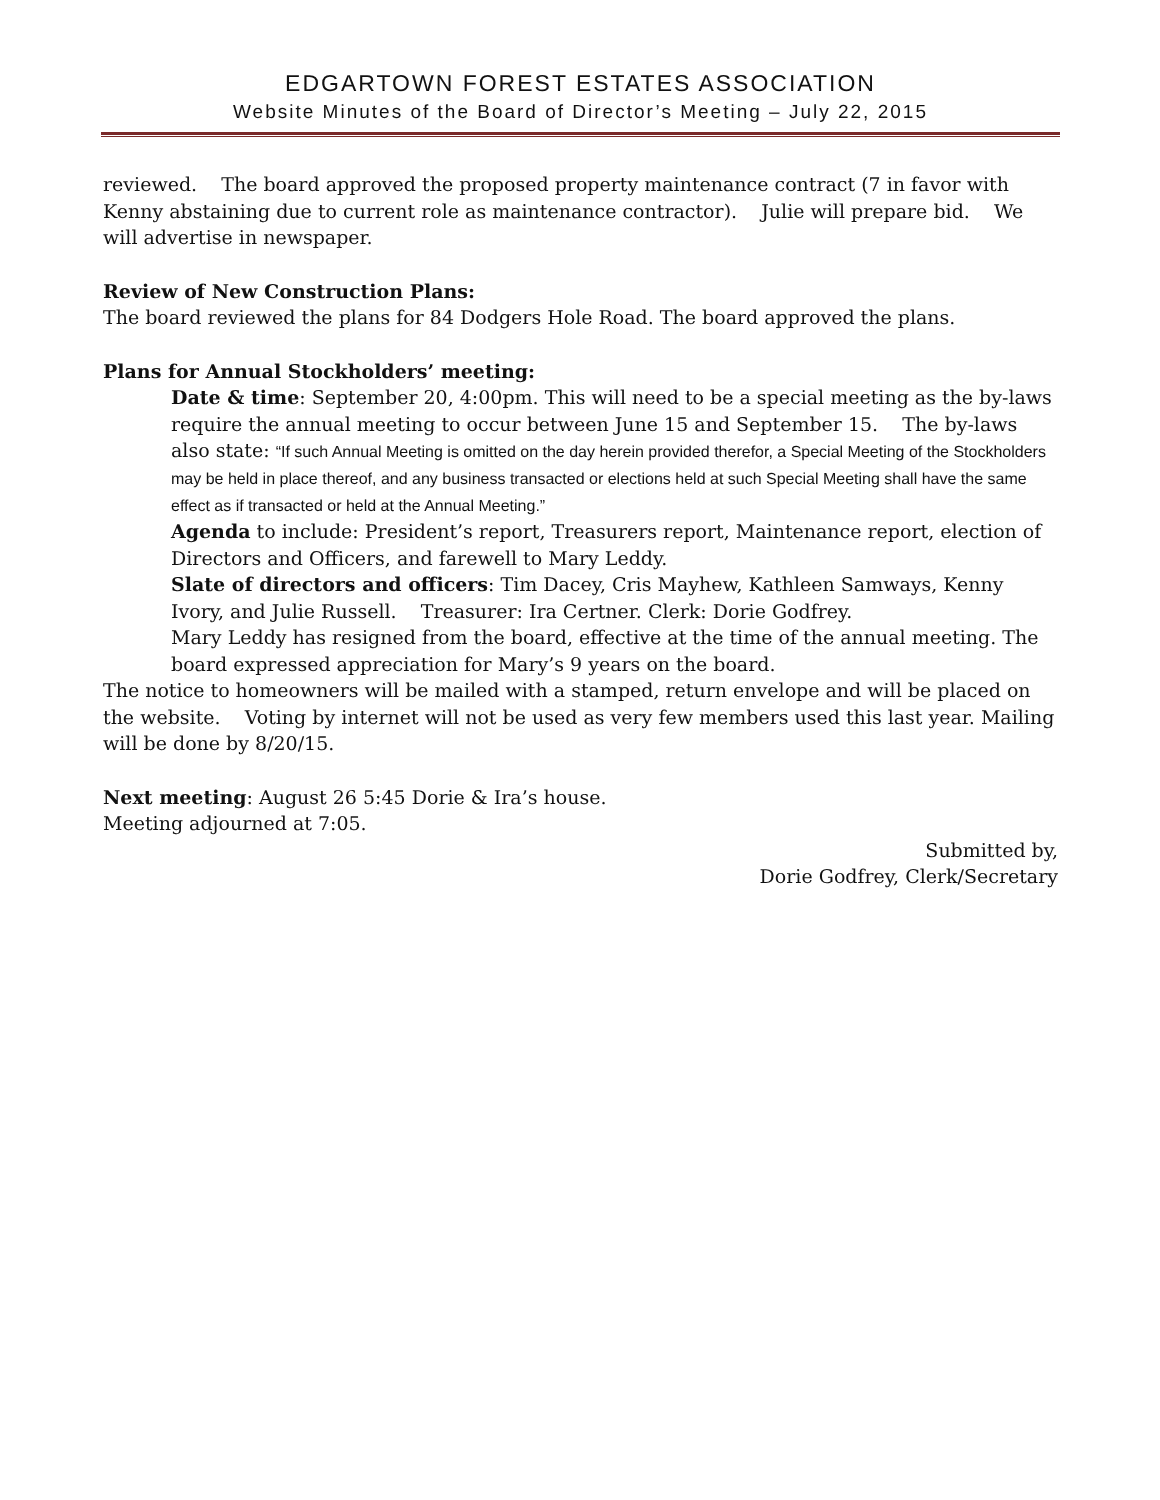EDGARTOWN FOREST ESTATES ASSOCIATION
Website Minutes of the Board of Director’s Meeting – July 22, 2015
reviewed. The board approved the proposed property maintenance contract (7 in favor with Kenny abstaining due to current role as maintenance contractor). Julie will prepare bid. We will advertise in newspaper.
Review of New Construction Plans:
The board reviewed the plans for 84 Dodgers Hole Road. The board approved the plans.
Plans for Annual Stockholders’ meeting:
Date & time: September 20, 4:00pm. This will need to be a special meeting as the by-laws require the annual meeting to occur between June 15 and September 15. The by-laws also state: “If such Annual Meeting is omitted on the day herein provided therefor, a Special Meeting of the Stockholders may be held in place thereof, and any business transacted or elections held at such Special Meeting shall have the same effect as if transacted or held at the Annual Meeting.”
Agenda to include: President’s report, Treasurers report, Maintenance report, election of Directors and Officers, and farewell to Mary Leddy.
Slate of directors and officers: Tim Dacey, Cris Mayhew, Kathleen Samways, Kenny Ivory, and Julie Russell. Treasurer: Ira Certner. Clerk: Dorie Godfrey.
Mary Leddy has resigned from the board, effective at the time of the annual meeting. The board expressed appreciation for Mary’s 9 years on the board.
The notice to homeowners will be mailed with a stamped, return envelope and will be placed on the website. Voting by internet will not be used as very few members used this last year. Mailing will be done by 8/20/15.
Next meeting: August 26 5:45 Dorie & Ira’s house.
Meeting adjourned at 7:05.
Submitted by,
Dorie Godfrey, Clerk/Secretary